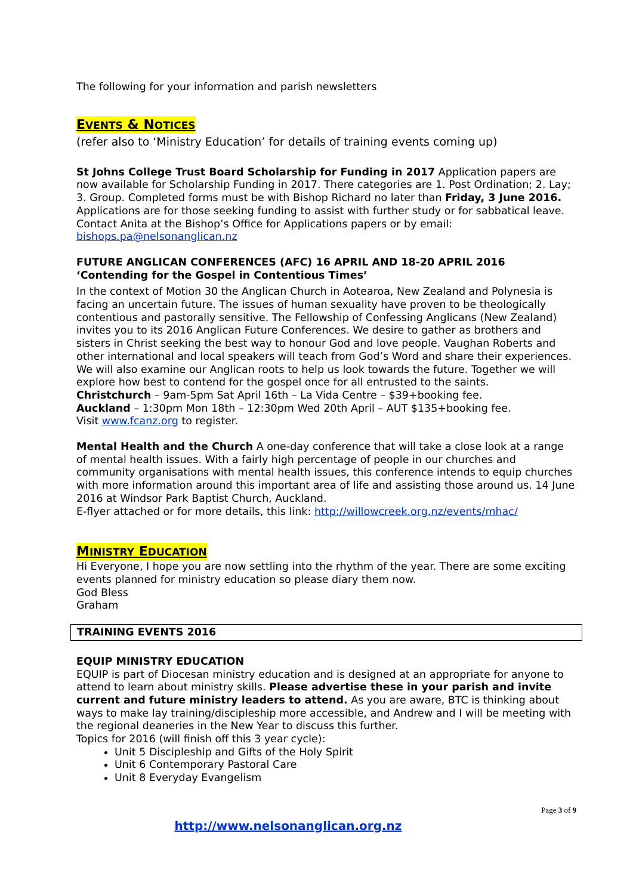The following for your information and parish newsletters
EVENTS & NOTICES
(refer also to ‘Ministry Education’ for details of training events coming up)
St Johns College Trust Board Scholarship for Funding in 2017 Application papers are now available for Scholarship Funding in 2017. There categories are 1. Post Ordination; 2. Lay; 3. Group. Completed forms must be with Bishop Richard no later than Friday, 3 June 2016. Applications are for those seeking funding to assist with further study or for sabbatical leave. Contact Anita at the Bishop’s Office for Applications papers or by email: bishops.pa@nelsonanglican.nz
FUTURE ANGLICAN CONFERENCES (AFC) 16 APRIL AND 18-20 APRIL 2016
‘Contending for the Gospel in Contentious Times’
In the context of Motion 30 the Anglican Church in Aotearoa, New Zealand and Polynesia is facing an uncertain future. The issues of human sexuality have proven to be theologically contentious and pastorally sensitive. The Fellowship of Confessing Anglicans (New Zealand) invites you to its 2016 Anglican Future Conferences. We desire to gather as brothers and sisters in Christ seeking the best way to honour God and love people. Vaughan Roberts and other international and local speakers will teach from God’s Word and share their experiences. We will also examine our Anglican roots to help us look towards the future. Together we will explore how best to contend for the gospel once for all entrusted to the saints.
Christchurch – 9am-5pm Sat April 16th – La Vida Centre – $39+booking fee.
Auckland – 1:30pm Mon 18th – 12:30pm Wed 20th April – AUT $135+booking fee.
Visit www.fcanz.org to register.
Mental Health and the Church A one-day conference that will take a close look at a range of mental health issues. With a fairly high percentage of people in our churches and community organisations with mental health issues, this conference intends to equip churches with more information around this important area of life and assisting those around us. 14 June 2016 at Windsor Park Baptist Church, Auckland.
E-flyer attached or for more details, this link: http://willowcreek.org.nz/events/mhac/
MINISTRY EDUCATION
Hi Everyone, I hope you are now settling into the rhythm of the year. There are some exciting events planned for ministry education so please diary them now.
God Bless
Graham
TRAINING EVENTS 2016
EQUIP MINISTRY EDUCATION
EQUIP is part of Diocesan ministry education and is designed at an appropriate for anyone to attend to learn about ministry skills. Please advertise these in your parish and invite current and future ministry leaders to attend. As you are aware, BTC is thinking about ways to make lay training/discipleship more accessible, and Andrew and I will be meeting with the regional deaneries in the New Year to discuss this further.
Topics for 2016 (will finish off this 3 year cycle):
Unit 5 Discipleship and Gifts of the Holy Spirit
Unit 6 Contemporary Pastoral Care
Unit 8 Everyday Evangelism
Page 3 of 9
http://www.nelsonanglican.org.nz